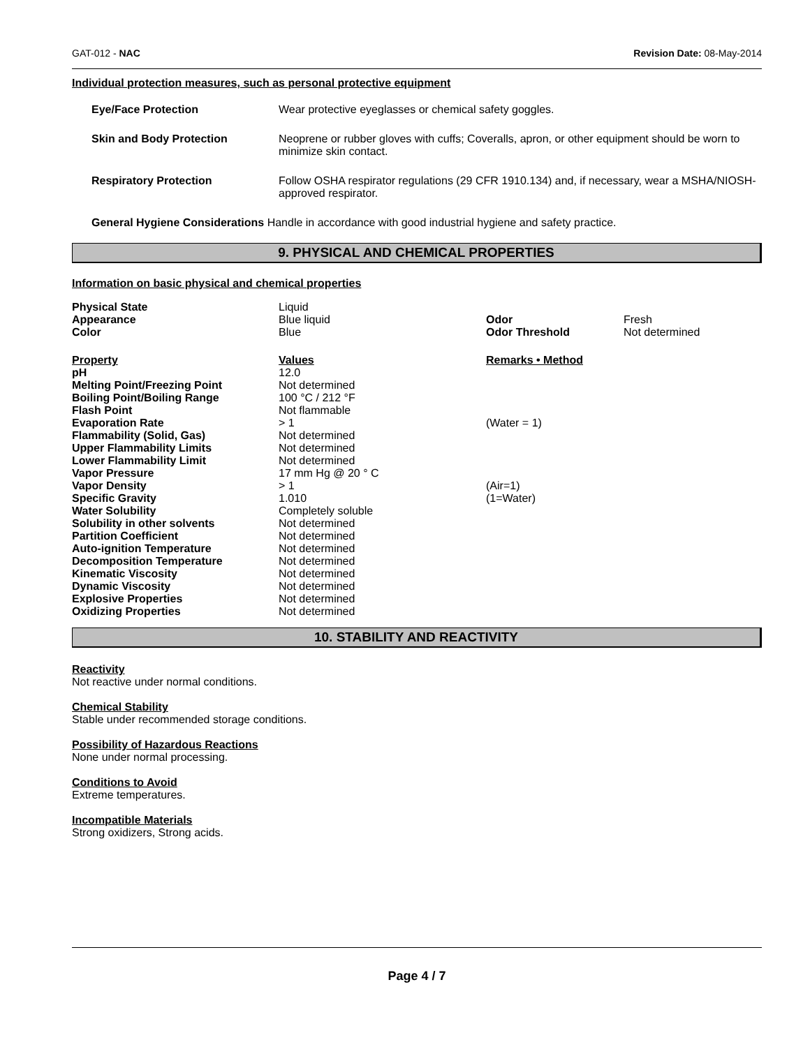GAT-012 - NAC Revision Date: 08-May-2014
Individual protection measures, such as personal protective equipment
| Eye/Face Protection | Wear protective eyeglasses or chemical safety goggles. |
| Skin and Body Protection | Neoprene or rubber gloves with cuffs; Coveralls, apron, or other equipment should be worn to minimize skin contact. |
| Respiratory Protection | Follow OSHA respirator regulations (29 CFR 1910.134) and, if necessary, wear a MSHA/NIOSH-approved respirator. |
General Hygiene Considerations Handle in accordance with good industrial hygiene and safety practice.
9. PHYSICAL AND CHEMICAL PROPERTIES
Information on basic physical and chemical properties
| Physical State | Liquid | | |
| Appearance | Blue liquid | Odor | Fresh |
| Color | Blue | Odor Threshold | Not determined |
| Property | Values | Remarks • Method | |
| pH | 12.0 | | |
| Melting Point/Freezing Point | Not determined | | |
| Boiling Point/Boiling Range | 100 °C / 212 °F | | |
| Flash Point | Not flammable | | |
| Evaporation Rate | > 1 | (Water = 1) | |
| Flammability (Solid, Gas) | Not determined | | |
| Upper Flammability Limits | Not determined | | |
| Lower Flammability Limit | Not determined | | |
| Vapor Pressure | 17 mm Hg @ 20 ° C | | |
| Vapor Density | > 1 | (Air=1) | |
| Specific Gravity | 1.010 | (1=Water) | |
| Water Solubility | Completely soluble | | |
| Solubility in other solvents | Not determined | | |
| Partition Coefficient | Not determined | | |
| Auto-ignition Temperature | Not determined | | |
| Decomposition Temperature | Not determined | | |
| Kinematic Viscosity | Not determined | | |
| Dynamic Viscosity | Not determined | | |
| Explosive Properties | Not determined | | |
| Oxidizing Properties | Not determined | | |
10. STABILITY AND REACTIVITY
Reactivity
Not reactive under normal conditions.
Chemical Stability
Stable under recommended storage conditions.
Possibility of Hazardous Reactions
None under normal processing.
Conditions to Avoid
Extreme temperatures.
Incompatible Materials
Strong oxidizers, Strong acids.
Page 4 / 7